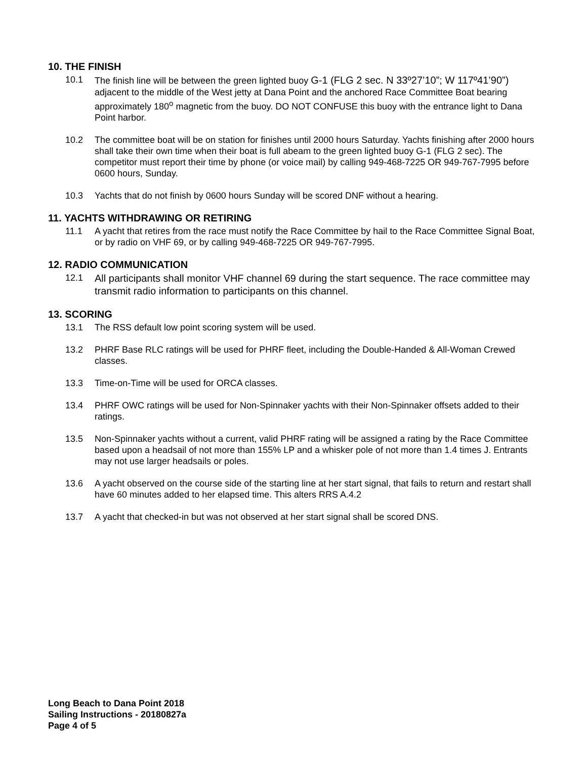10. THE FINISH
10.1 The finish line will be between the green lighted buoy G-1 (FLG 2 sec. N 33º27’10”; W 117º41’90”) adjacent to the middle of the West jetty at Dana Point and the anchored Race Committee Boat bearing approximately 180<sup>o</sup> magnetic from the buoy. DO NOT CONFUSE this buoy with the entrance light to Dana Point harbor.
10.2 The committee boat will be on station for finishes until 2000 hours Saturday. Yachts finishing after 2000 hours shall take their own time when their boat is full abeam to the green lighted buoy G-1 (FLG 2 sec). The competitor must report their time by phone (or voice mail) by calling 949-468-7225 OR 949-767-7995 before 0600 hours, Sunday.
10.3 Yachts that do not finish by 0600 hours Sunday will be scored DNF without a hearing.
11. YACHTS WITHDRAWING OR RETIRING
11.1 A yacht that retires from the race must notify the Race Committee by hail to the Race Committee Signal Boat, or by radio on VHF 69, or by calling 949-468-7225 OR 949-767-7995.
12. RADIO COMMUNICATION
12.1
All participants shall monitor VHF channel 69 during the start sequence. The race committee may transmit radio information to participants on this channel.
13. SCORING
13.1 The RSS default low point scoring system will be used.
13.2 PHRF Base RLC ratings will be used for PHRF fleet, including the Double-Handed & All-Woman Crewed classes.
13.3 Time-on-Time will be used for ORCA classes.
13.4 PHRF OWC ratings will be used for Non-Spinnaker yachts with their Non-Spinnaker offsets added to their ratings.
13.5 Non-Spinnaker yachts without a current, valid PHRF rating will be assigned a rating by the Race Committee based upon a headsail of not more than 155% LP and a whisker pole of not more than 1.4 times J. Entrants may not use larger headsails or poles.
13.6 A yacht observed on the course side of the starting line at her start signal, that fails to return and restart shall have 60 minutes added to her elapsed time. This alters RRS A.4.2
13.7 A yacht that checked-in but was not observed at her start signal shall be scored DNS.
Long Beach to Dana Point 2018
Sailing Instructions - 20180827a
Page 4 of 5